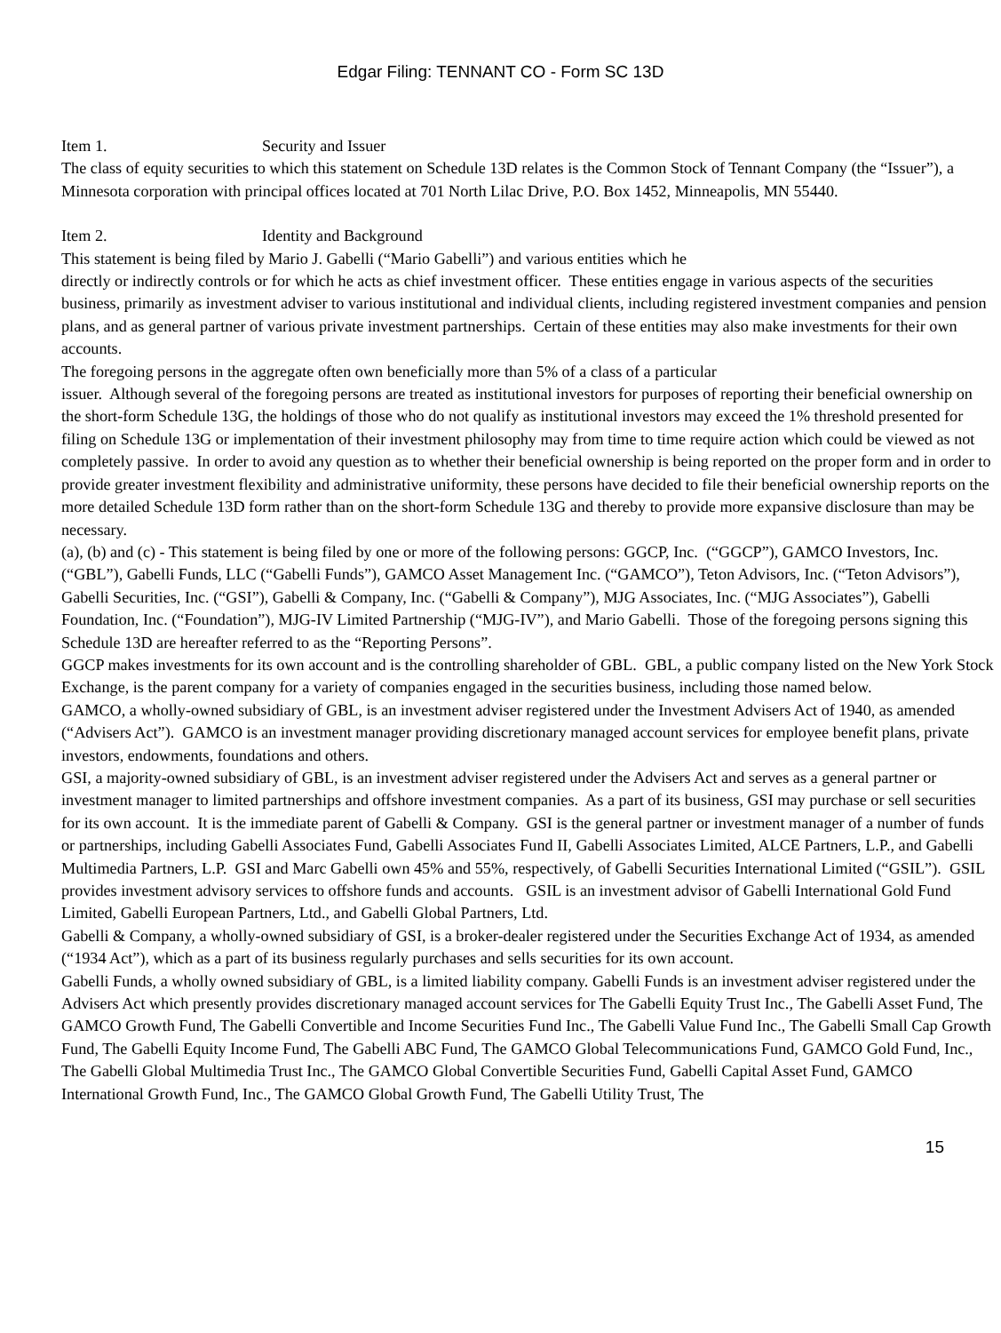Edgar Filing: TENNANT CO - Form SC 13D
Item 1. Security and Issuer
The class of equity securities to which this statement on Schedule 13D relates is the Common Stock of Tennant Company (the “Issuer”), a Minnesota corporation with principal offices located at 701 North Lilac Drive, P.O. Box 1452, Minneapolis, MN 55440.
Item 2. Identity and Background
This statement is being filed by Mario J. Gabelli (“Mario Gabelli”) and various entities which he
directly or indirectly controls or for which he acts as chief investment officer. These entities engage in various aspects of the securities business, primarily as investment adviser to various institutional and individual clients, including registered investment companies and pension plans, and as general partner of various private investment partnerships. Certain of these entities may also make investments for their own accounts.
The foregoing persons in the aggregate often own beneficially more than 5% of a class of a particular
issuer. Although several of the foregoing persons are treated as institutional investors for purposes of reporting their beneficial ownership on the short-form Schedule 13G, the holdings of those who do not qualify as institutional investors may exceed the 1% threshold presented for filing on Schedule 13G or implementation of their investment philosophy may from time to time require action which could be viewed as not completely passive. In order to avoid any question as to whether their beneficial ownership is being reported on the proper form and in order to provide greater investment flexibility and administrative uniformity, these persons have decided to file their beneficial ownership reports on the more detailed Schedule 13D form rather than on the short-form Schedule 13G and thereby to provide more expansive disclosure than may be necessary.
(a), (b) and (c) - This statement is being filed by one or more of the following persons: GGCP, Inc. (“GGCP”), GAMCO Investors, Inc. (“GBL”), Gabelli Funds, LLC (“Gabelli Funds”), GAMCO Asset Management Inc. (“GAMCO”), Teton Advisors, Inc. (“Teton Advisors”), Gabelli Securities, Inc. (“GSI”), Gabelli & Company, Inc. (“Gabelli & Company”), MJG Associates, Inc. (“MJG Associates”), Gabelli Foundation, Inc. (“Foundation”), MJG-IV Limited Partnership (“MJG-IV”), and Mario Gabelli. Those of the foregoing persons signing this Schedule 13D are hereafter referred to as the “Reporting Persons”.
GGCP makes investments for its own account and is the controlling shareholder of GBL. GBL, a public company listed on the New York Stock Exchange, is the parent company for a variety of companies engaged in the securities business, including those named below.
GAMCO, a wholly-owned subsidiary of GBL, is an investment adviser registered under the Investment Advisers Act of 1940, as amended (“Advisers Act”). GAMCO is an investment manager providing discretionary managed account services for employee benefit plans, private investors, endowments, foundations and others.
GSI, a majority-owned subsidiary of GBL, is an investment adviser registered under the Advisers Act and serves as a general partner or investment manager to limited partnerships and offshore investment companies. As a part of its business, GSI may purchase or sell securities for its own account. It is the immediate parent of Gabelli & Company. GSI is the general partner or investment manager of a number of funds or partnerships, including Gabelli Associates Fund, Gabelli Associates Fund II, Gabelli Associates Limited, ALCE Partners, L.P., and Gabelli Multimedia Partners, L.P. GSI and Marc Gabelli own 45% and 55%, respectively, of Gabelli Securities International Limited (“GSIL”). GSIL provides investment advisory services to offshore funds and accounts. GSIL is an investment advisor of Gabelli International Gold Fund Limited, Gabelli European Partners, Ltd., and Gabelli Global Partners, Ltd.
Gabelli & Company, a wholly-owned subsidiary of GSI, is a broker-dealer registered under the Securities Exchange Act of 1934, as amended (“1934 Act”), which as a part of its business regularly purchases and sells securities for its own account.
Gabelli Funds, a wholly owned subsidiary of GBL, is a limited liability company. Gabelli Funds is an investment adviser registered under the Advisers Act which presently provides discretionary managed account services for The Gabelli Equity Trust Inc., The Gabelli Asset Fund, The GAMCO Growth Fund, The Gabelli Convertible and Income Securities Fund Inc., The Gabelli Value Fund Inc., The Gabelli Small Cap Growth Fund, The Gabelli Equity Income Fund, The Gabelli ABC Fund, The GAMCO Global Telecommunications Fund, GAMCO Gold Fund, Inc., The Gabelli Global Multimedia Trust Inc., The GAMCO Global Convertible Securities Fund, Gabelli Capital Asset Fund, GAMCO International Growth Fund, Inc., The GAMCO Global Growth Fund, The Gabelli Utility Trust, The
15